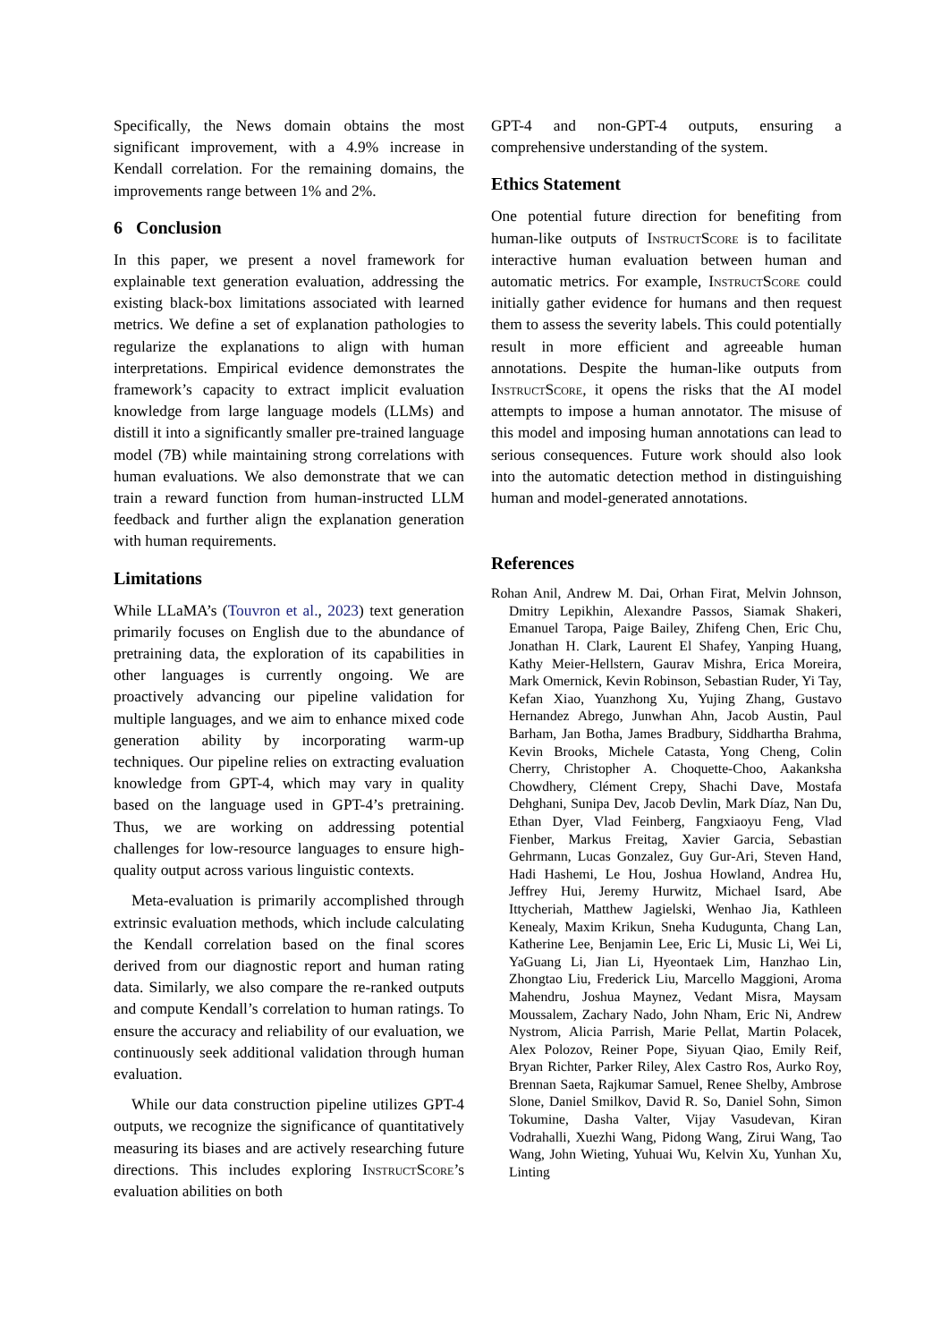Specifically, the News domain obtains the most significant improvement, with a 4.9% increase in Kendall correlation. For the remaining domains, the improvements range between 1% and 2%.
6 Conclusion
In this paper, we present a novel framework for explainable text generation evaluation, addressing the existing black-box limitations associated with learned metrics. We define a set of explanation pathologies to regularize the explanations to align with human interpretations. Empirical evidence demonstrates the framework’s capacity to extract implicit evaluation knowledge from large language models (LLMs) and distill it into a significantly smaller pre-trained language model (7B) while maintaining strong correlations with human evaluations. We also demonstrate that we can train a reward function from human-instructed LLM feedback and further align the explanation generation with human requirements.
Limitations
While LLaMA’s (Touvron et al., 2023) text generation primarily focuses on English due to the abundance of pretraining data, the exploration of its capabilities in other languages is currently ongoing. We are proactively advancing our pipeline validation for multiple languages, and we aim to enhance mixed code generation ability by incorporating warm-up techniques. Our pipeline relies on extracting evaluation knowledge from GPT-4, which may vary in quality based on the language used in GPT-4’s pretraining. Thus, we are working on addressing potential challenges for low-resource languages to ensure high-quality output across various linguistic contexts.
Meta-evaluation is primarily accomplished through extrinsic evaluation methods, which include calculating the Kendall correlation based on the final scores derived from our diagnostic report and human rating data. Similarly, we also compare the re-ranked outputs and compute Kendall’s correlation to human ratings. To ensure the accuracy and reliability of our evaluation, we continuously seek additional validation through human evaluation.
While our data construction pipeline utilizes GPT-4 outputs, we recognize the significance of quantitatively measuring its biases and are actively researching future directions. This includes exploring InstructScore’s evaluation abilities on both
GPT-4 and non-GPT-4 outputs, ensuring a comprehensive understanding of the system.
Ethics Statement
One potential future direction for benefiting from human-like outputs of InstructScore is to facilitate interactive human evaluation between human and automatic metrics. For example, InstructScore could initially gather evidence for humans and then request them to assess the severity labels. This could potentially result in more efficient and agreeable human annotations. Despite the human-like outputs from InstructScore, it opens the risks that the AI model attempts to impose a human annotator. The misuse of this model and imposing human annotations can lead to serious consequences. Future work should also look into the automatic detection method in distinguishing human and model-generated annotations.
References
Rohan Anil, Andrew M. Dai, Orhan Firat, Melvin Johnson, Dmitry Lepikhin, Alexandre Passos, Siamak Shakeri, Emanuel Taropa, Paige Bailey, Zhifeng Chen, Eric Chu, Jonathan H. Clark, Laurent El Shafey, Yanping Huang, Kathy Meier-Hellstern, Gaurav Mishra, Erica Moreira, Mark Omernick, Kevin Robinson, Sebastian Ruder, Yi Tay, Kefan Xiao, Yuanzhong Xu, Yujing Zhang, Gustavo Hernandez Abrego, Junwhan Ahn, Jacob Austin, Paul Barham, Jan Botha, James Bradbury, Siddhartha Brahma, Kevin Brooks, Michele Catasta, Yong Cheng, Colin Cherry, Christopher A. Choquette-Choo, Aakanksha Chowdhery, Clément Crepy, Shachi Dave, Mostafa Dehghani, Sunipa Dev, Jacob Devlin, Mark Díaz, Nan Du, Ethan Dyer, Vlad Feinberg, Fangxiaoyu Feng, Vlad Fienber, Markus Freitag, Xavier Garcia, Sebastian Gehrmann, Lucas Gonzalez, Guy Gur-Ari, Steven Hand, Hadi Hashemi, Le Hou, Joshua Howland, Andrea Hu, Jeffrey Hui, Jeremy Hurwitz, Michael Isard, Abe Ittycheriah, Matthew Jagielski, Wenhao Jia, Kathleen Kenealy, Maxim Krikun, Sneha Kudugunta, Chang Lan, Katherine Lee, Benjamin Lee, Eric Li, Music Li, Wei Li, YaGuang Li, Jian Li, Hyeontaek Lim, Hanzhao Lin, Zhongtao Liu, Frederick Liu, Marcello Maggioni, Aroma Mahendru, Joshua Maynez, Vedant Misra, Maysam Moussalem, Zachary Nado, John Nham, Eric Ni, Andrew Nystrom, Alicia Parrish, Marie Pellat, Martin Polacek, Alex Polozov, Reiner Pope, Siyuan Qiao, Emily Reif, Bryan Richter, Parker Riley, Alex Castro Ros, Aurko Roy, Brennan Saeta, Rajkumar Samuel, Renee Shelby, Ambrose Slone, Daniel Smilkov, David R. So, Daniel Sohn, Simon Tokumine, Dasha Valter, Vijay Vasudevan, Kiran Vodrahalli, Xuezhi Wang, Pidong Wang, Zirui Wang, Tao Wang, John Wieting, Yuhuai Wu, Kelvin Xu, Yunhan Xu, Linting